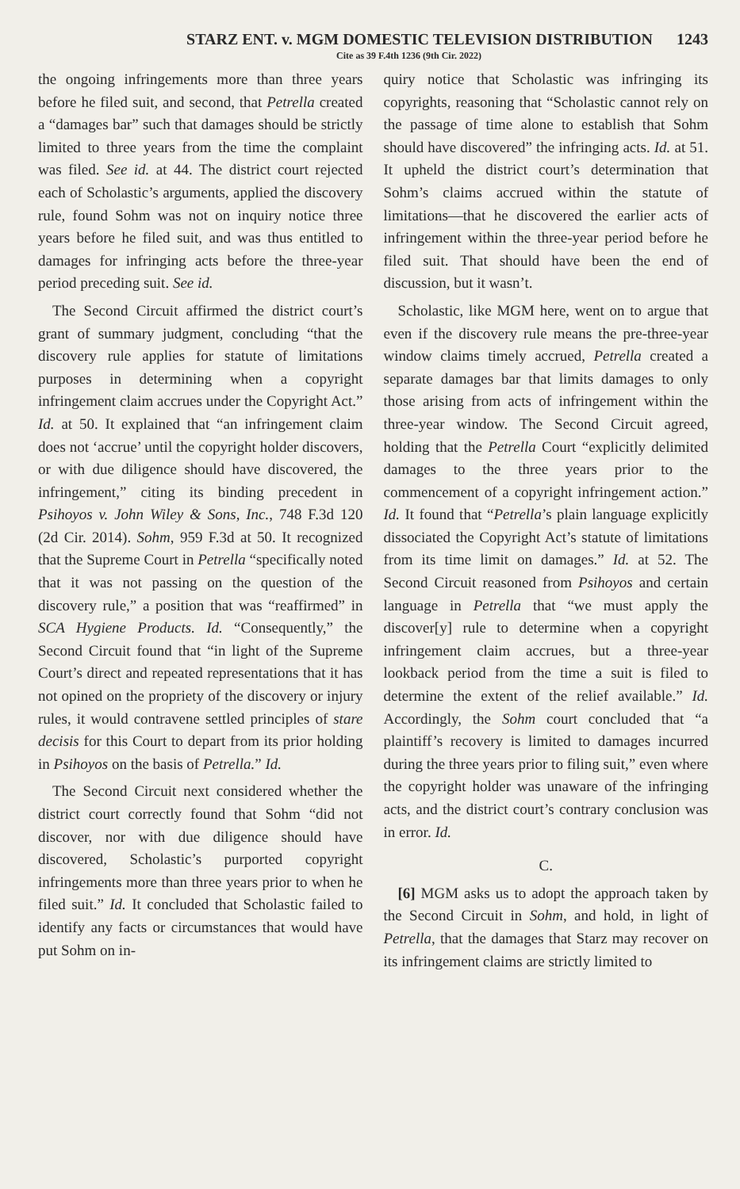STARZ ENT. v. MGM DOMESTIC TELEVISION DISTRIBUTION 1243
Cite as 39 F.4th 1236 (9th Cir. 2022)
the ongoing infringements more than three years before he filed suit, and second, that Petrella created a “damages bar” such that damages should be strictly limited to three years from the time the complaint was filed. See id. at 44. The district court rejected each of Scholastic’s arguments, applied the discovery rule, found Sohm was not on inquiry notice three years before he filed suit, and was thus entitled to damages for infringing acts before the three-year period preceding suit. See id.
The Second Circuit affirmed the district court’s grant of summary judgment, concluding “that the discovery rule applies for statute of limitations purposes in determining when a copyright infringement claim accrues under the Copyright Act.” Id. at 50. It explained that “an infringement claim does not ‘accrue’ until the copyright holder discovers, or with due diligence should have discovered, the infringement,” citing its binding precedent in Psihoyos v. John Wiley & Sons, Inc., 748 F.3d 120 (2d Cir. 2014). Sohm, 959 F.3d at 50. It recognized that the Supreme Court in Petrella “specifically noted that it was not passing on the question of the discovery rule,” a position that was “reaffirmed” in SCA Hygiene Products. Id. “Consequently,” the Second Circuit found that “in light of the Supreme Court’s direct and repeated representations that it has not opined on the propriety of the discovery or injury rules, it would contravene settled principles of stare decisis for this Court to depart from its prior holding in Psihoyos on the basis of Petrella.” Id.
The Second Circuit next considered whether the district court correctly found that Sohm “did not discover, nor with due diligence should have discovered, Scholastic’s purported copyright infringements more than three years prior to when he filed suit.” Id. It concluded that Scholastic failed to identify any facts or circumstances that would have put Sohm on in-
quiry notice that Scholastic was infringing its copyrights, reasoning that “Scholastic cannot rely on the passage of time alone to establish that Sohm should have discovered” the infringing acts. Id. at 51. It upheld the district court’s determination that Sohm’s claims accrued within the statute of limitations—that he discovered the earlier acts of infringement within the three-year period before he filed suit. That should have been the end of discussion, but it wasn’t.
Scholastic, like MGM here, went on to argue that even if the discovery rule means the pre-three-year window claims timely accrued, Petrella created a separate damages bar that limits damages to only those arising from acts of infringement within the three-year window. The Second Circuit agreed, holding that the Petrella Court “explicitly delimited damages to the three years prior to the commencement of a copyright infringement action.” Id. It found that “Petrella’s plain language explicitly dissociated the Copyright Act’s statute of limitations from its time limit on damages.” Id. at 52. The Second Circuit reasoned from Psihoyos and certain language in Petrella that “we must apply the discover[y] rule to determine when a copyright infringement claim accrues, but a three-year lookback period from the time a suit is filed to determine the extent of the relief available.” Id. Accordingly, the Sohm court concluded that “a plaintiff’s recovery is limited to damages incurred during the three years prior to filing suit,” even where the copyright holder was unaware of the infringing acts, and the district court’s contrary conclusion was in error. Id.
C.
[6] MGM asks us to adopt the approach taken by the Second Circuit in Sohm, and hold, in light of Petrella, that the damages that Starz may recover on its infringement claims are strictly limited to